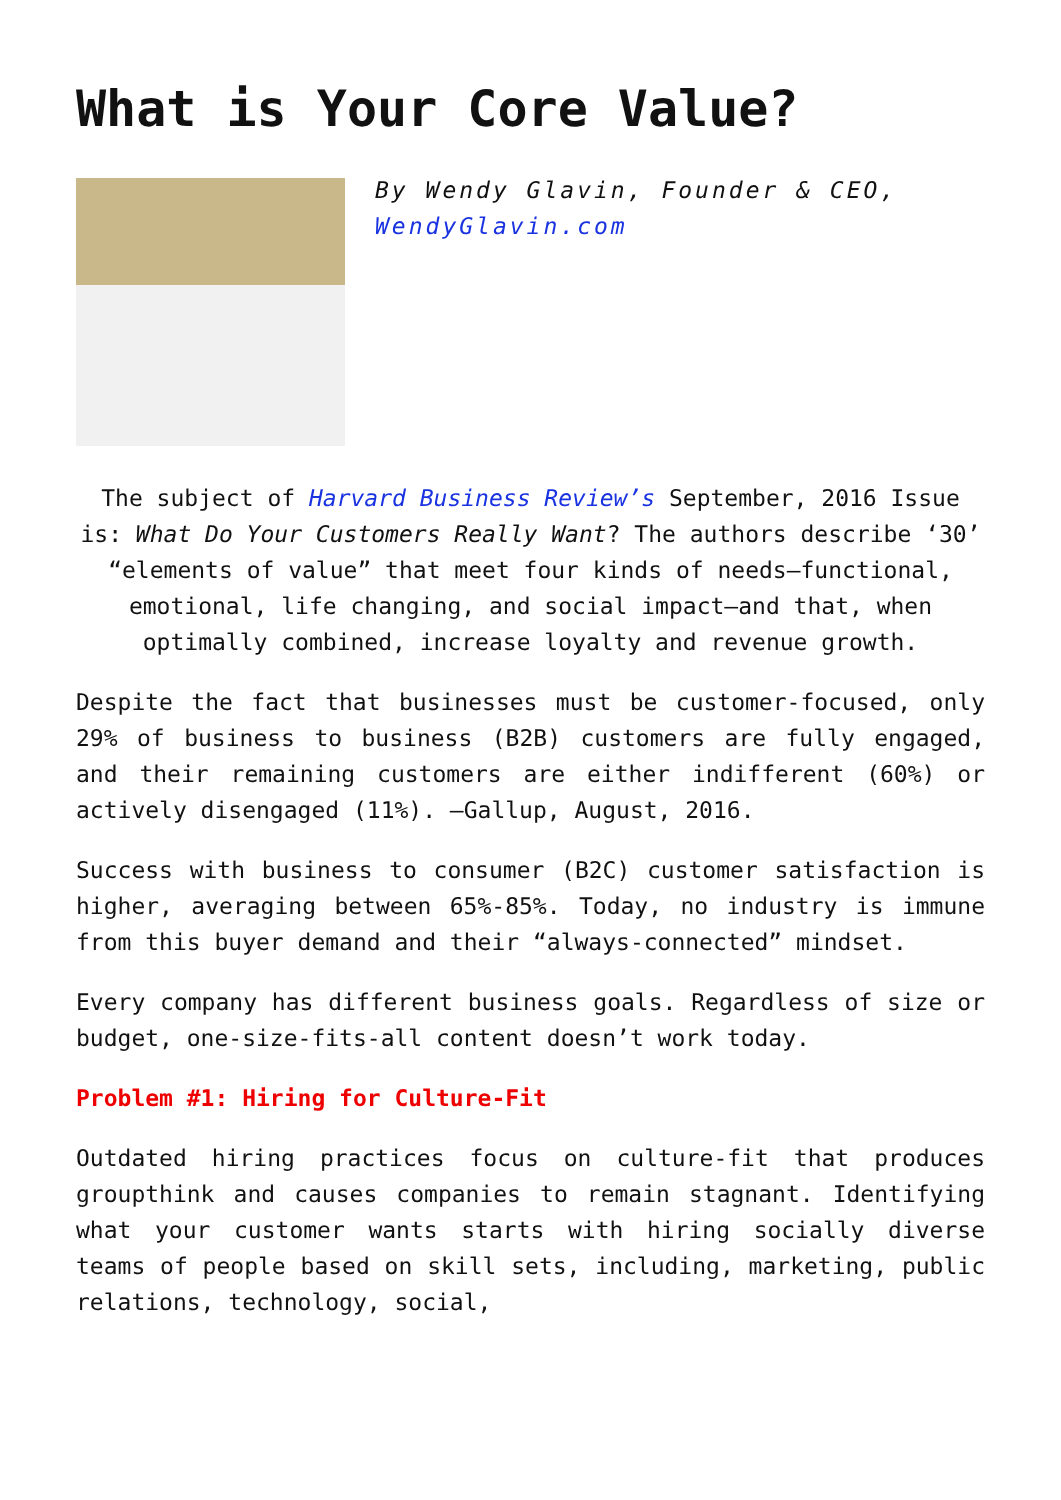What is Your Core Value?
By Wendy Glavin, Founder & CEO, WendyGlavin.com
The subject of Harvard Business Review’s September, 2016 Issue is: What Do Your Customers Really Want? The authors describe ‘30’ “elements of value” that meet four kinds of needs—functional, emotional, life changing, and social impact—and that, when optimally combined, increase loyalty and revenue growth.
Despite the fact that businesses must be customer-focused, only 29% of business to business (B2B) customers are fully engaged, and their remaining customers are either indifferent (60%) or actively disengaged (11%). —Gallup, August, 2016.
Success with business to consumer (B2C) customer satisfaction is higher, averaging between 65%-85%. Today, no industry is immune from this buyer demand and their “always-connected” mindset.
Every company has different business goals. Regardless of size or budget, one-size-fits-all content doesn’t work today.
Problem #1: Hiring for Culture-Fit
Outdated hiring practices focus on culture-fit that produces groupthink and causes companies to remain stagnant. Identifying what your customer wants starts with hiring socially diverse teams of people based on skill sets, including, marketing, public relations, technology, social,